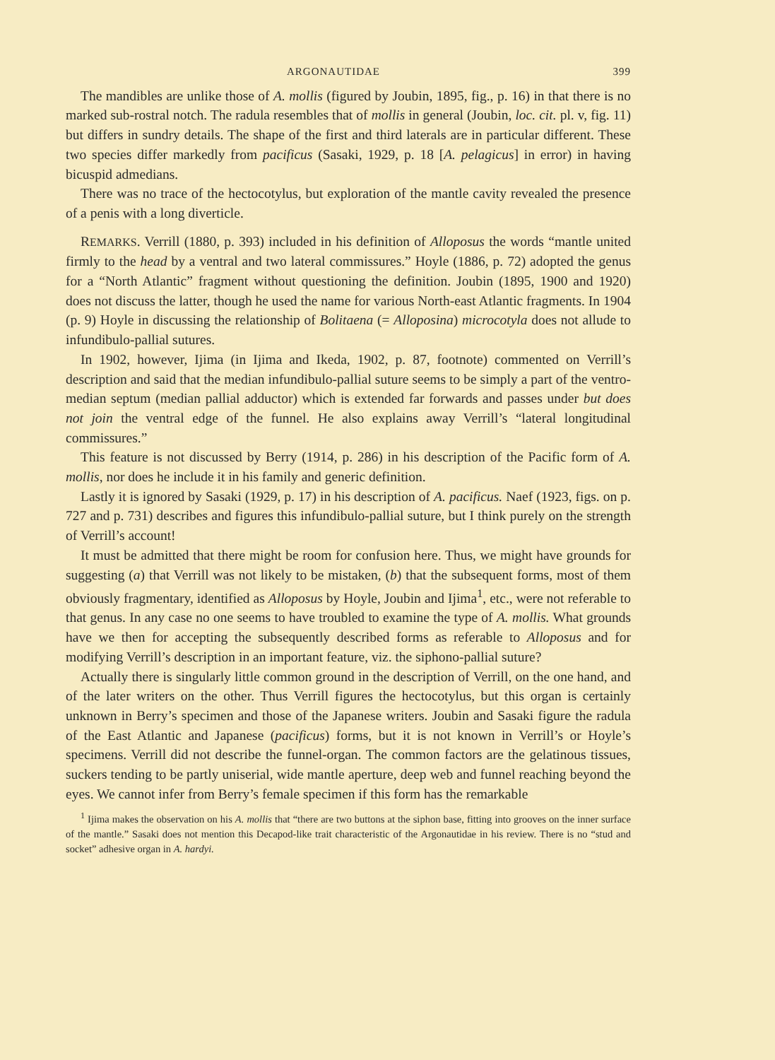ARGONAUTIDAE 399
The mandibles are unlike those of A. mollis (figured by Joubin, 1895, fig., p. 16) in that there is no marked sub-rostral notch. The radula resembles that of mollis in general (Joubin, loc. cit. pl. v, fig. 11) but differs in sundry details. The shape of the first and third laterals are in particular different. These two species differ markedly from pacificus (Sasaki, 1929, p. 18 [A. pelagicus] in error) in having bicuspid admedians.
There was no trace of the hectocotylus, but exploration of the mantle cavity revealed the presence of a penis with a long diverticle.
REMARKS. Verrill (1880, p. 393) included in his definition of Alloposus the words “mantle united firmly to the head by a ventral and two lateral commissures.” Hoyle (1886, p. 72) adopted the genus for a “North Atlantic” fragment without questioning the definition. Joubin (1895, 1900 and 1920) does not discuss the latter, though he used the name for various North-east Atlantic fragments. In 1904 (p. 9) Hoyle in discussing the relationship of Bolitaena (= Alloposina) microcotyla does not allude to infundibulo-pallial sutures.
In 1902, however, Ijima (in Ijima and Ikeda, 1902, p. 87, footnote) commented on Verrill’s description and said that the median infundibulo-pallial suture seems to be simply a part of the ventro-median septum (median pallial adductor) which is extended far forwards and passes under but does not join the ventral edge of the funnel. He also explains away Verrill’s “lateral longitudinal commissures.”
This feature is not discussed by Berry (1914, p. 286) in his description of the Pacific form of A. mollis, nor does he include it in his family and generic definition.
Lastly it is ignored by Sasaki (1929, p. 17) in his description of A. pacificus. Naef (1923, figs. on p. 727 and p. 731) describes and figures this infundibulo-pallial suture, but I think purely on the strength of Verrill’s account!
It must be admitted that there might be room for confusion here. Thus, we might have grounds for suggesting (a) that Verrill was not likely to be mistaken, (b) that the subsequent forms, most of them obviously fragmentary, identified as Alloposus by Hoyle, Joubin and Ijima<sup>1</sup>, etc., were not referable to that genus. In any case no one seems to have troubled to examine the type of A. mollis. What grounds have we then for accepting the subsequently described forms as referable to Alloposus and for modifying Verrill’s description in an important feature, viz. the siphono-pallial suture?
Actually there is singularly little common ground in the description of Verrill, on the one hand, and of the later writers on the other. Thus Verrill figures the hectocotylus, but this organ is certainly unknown in Berry’s specimen and those of the Japanese writers. Joubin and Sasaki figure the radula of the East Atlantic and Japanese (pacificus) forms, but it is not known in Verrill’s or Hoyle’s specimens. Verrill did not describe the funnel-organ. The common factors are the gelatinous tissues, suckers tending to be partly uniserial, wide mantle aperture, deep web and funnel reaching beyond the eyes. We cannot infer from Berry’s female specimen if this form has the remarkable
<sup>1</sup> Ijima makes the observation on his A. mollis that “there are two buttons at the siphon base, fitting into grooves on the inner surface of the mantle.” Sasaki does not mention this Decapod-like trait characteristic of the Argonautidae in his review. There is no “stud and socket” adhesive organ in A. hardyi.